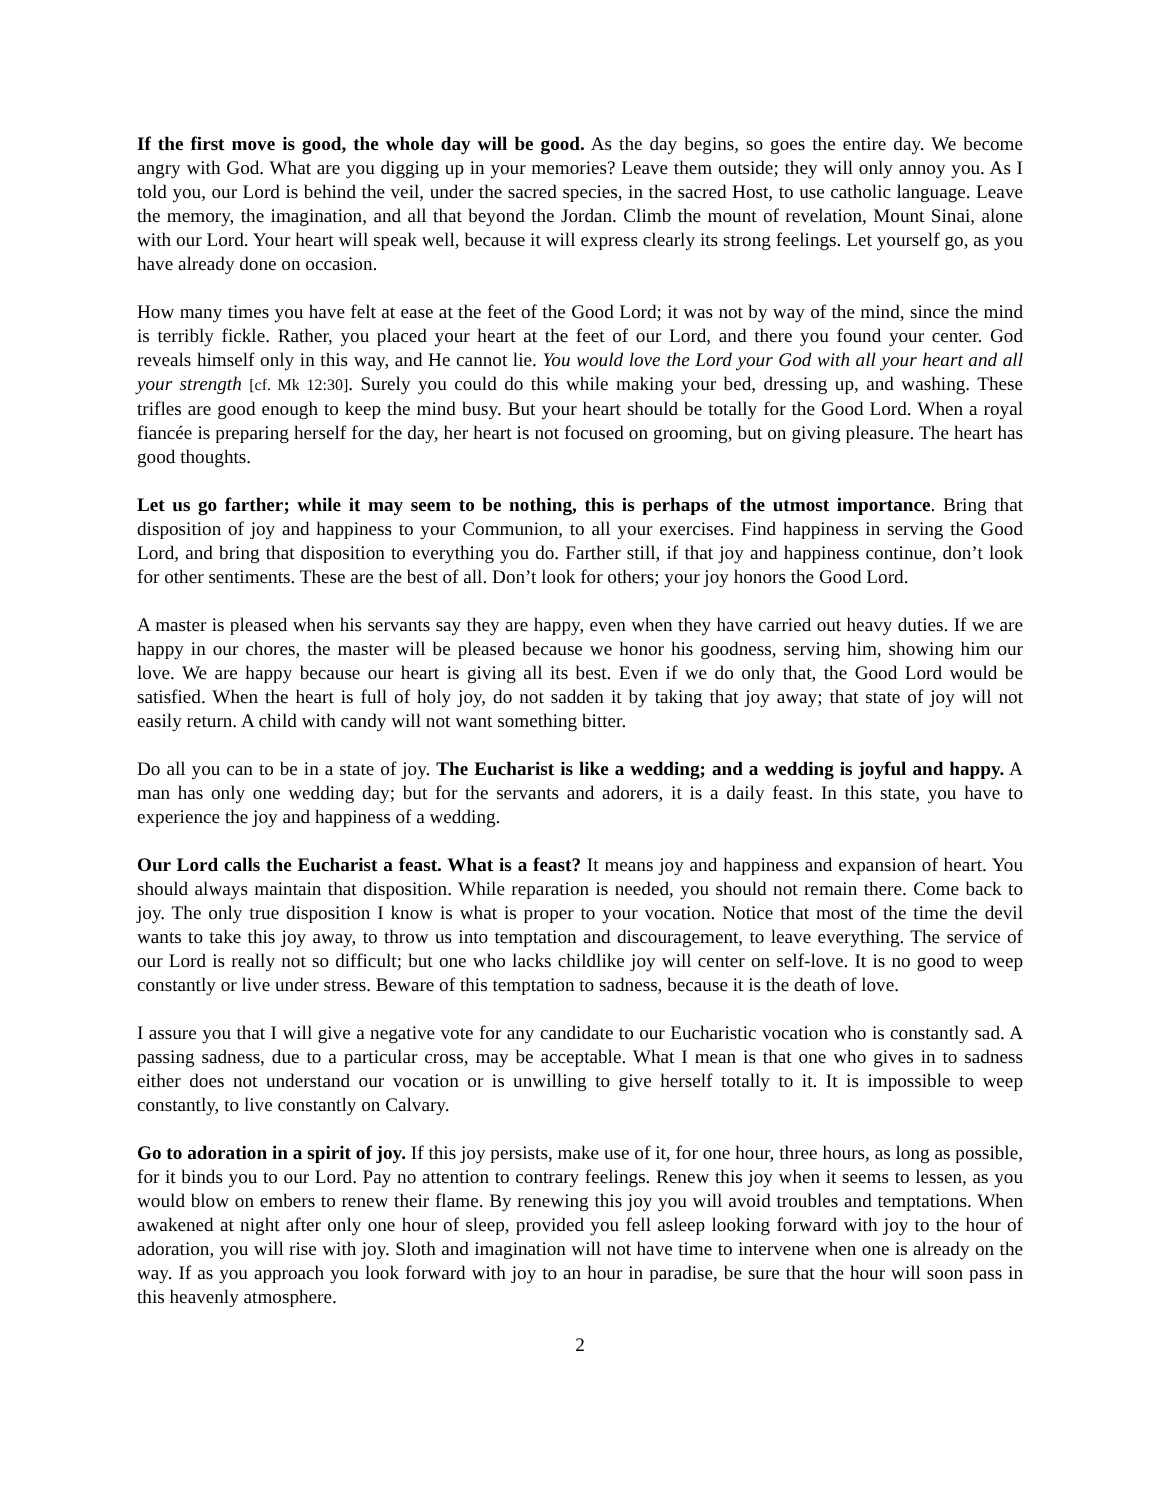If the first move is good, the whole day will be good. As the day begins, so goes the entire day. We become angry with God. What are you digging up in your memories? Leave them outside; they will only annoy you. As I told you, our Lord is behind the veil, under the sacred species, in the sacred Host, to use catholic language. Leave the memory, the imagination, and all that beyond the Jordan. Climb the mount of revelation, Mount Sinai, alone with our Lord. Your heart will speak well, because it will express clearly its strong feelings. Let yourself go, as you have already done on occasion.
How many times you have felt at ease at the feet of the Good Lord; it was not by way of the mind, since the mind is terribly fickle. Rather, you placed your heart at the feet of our Lord, and there you found your center. God reveals himself only in this way, and He cannot lie. You would love the Lord your God with all your heart and all your strength [cf. Mk 12:30]. Surely you could do this while making your bed, dressing up, and washing. These trifles are good enough to keep the mind busy. But your heart should be totally for the Good Lord. When a royal fiancée is preparing herself for the day, her heart is not focused on grooming, but on giving pleasure. The heart has good thoughts.
Let us go farther; while it may seem to be nothing, this is perhaps of the utmost importance. Bring that disposition of joy and happiness to your Communion, to all your exercises. Find happiness in serving the Good Lord, and bring that disposition to everything you do. Farther still, if that joy and happiness continue, don’t look for other sentiments. These are the best of all. Don’t look for others; your joy honors the Good Lord.
A master is pleased when his servants say they are happy, even when they have carried out heavy duties. If we are happy in our chores, the master will be pleased because we honor his goodness, serving him, showing him our love. We are happy because our heart is giving all its best. Even if we do only that, the Good Lord would be satisfied. When the heart is full of holy joy, do not sadden it by taking that joy away; that state of joy will not easily return. A child with candy will not want something bitter.
Do all you can to be in a state of joy. The Eucharist is like a wedding; and a wedding is joyful and happy. A man has only one wedding day; but for the servants and adorers, it is a daily feast. In this state, you have to experience the joy and happiness of a wedding.
Our Lord calls the Eucharist a feast. What is a feast? It means joy and happiness and expansion of heart. You should always maintain that disposition. While reparation is needed, you should not remain there. Come back to joy. The only true disposition I know is what is proper to your vocation. Notice that most of the time the devil wants to take this joy away, to throw us into temptation and discouragement, to leave everything. The service of our Lord is really not so difficult; but one who lacks childlike joy will center on self-love. It is no good to weep constantly or live under stress. Beware of this temptation to sadness, because it is the death of love.
I assure you that I will give a negative vote for any candidate to our Eucharistic vocation who is constantly sad. A passing sadness, due to a particular cross, may be acceptable. What I mean is that one who gives in to sadness either does not understand our vocation or is unwilling to give herself totally to it. It is impossible to weep constantly, to live constantly on Calvary.
Go to adoration in a spirit of joy. If this joy persists, make use of it, for one hour, three hours, as long as possible, for it binds you to our Lord. Pay no attention to contrary feelings. Renew this joy when it seems to lessen, as you would blow on embers to renew their flame. By renewing this joy you will avoid troubles and temptations. When awakened at night after only one hour of sleep, provided you fell asleep looking forward with joy to the hour of adoration, you will rise with joy. Sloth and imagination will not have time to intervene when one is already on the way. If as you approach you look forward with joy to an hour in paradise, be sure that the hour will soon pass in this heavenly atmosphere.
2